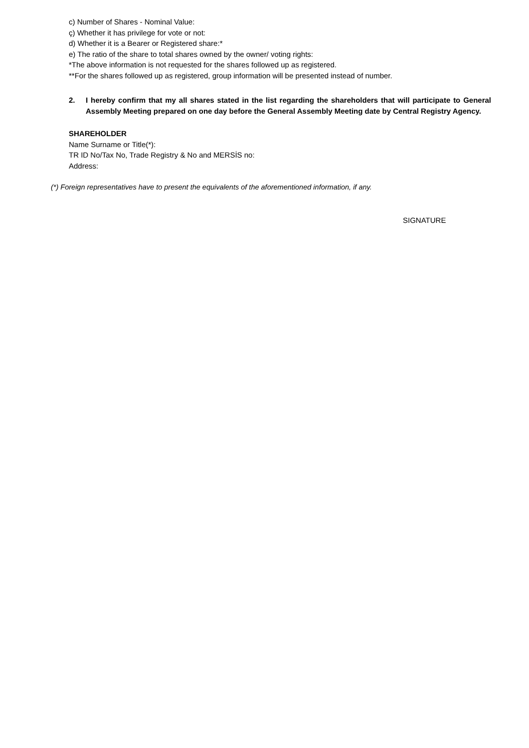c) Number of Shares - Nominal Value:
ç) Whether it has privilege for vote or not:
d) Whether it is a Bearer or Registered share:*
e) The ratio of the share to total shares owned by the owner/ voting rights:
*The above information is not requested for the shares followed up as registered.
**For the shares followed up as registered, group information will be presented instead of number.
2. I hereby confirm that my all shares stated in the list regarding the shareholders that will participate to General Assembly Meeting prepared on one day before the General Assembly Meeting date by Central Registry Agency.
SHAREHOLDER
Name Surname or Title(*):
TR ID No/Tax No, Trade Registry & No and MERSİS no:
Address:
(*) Foreign representatives have to present the equivalents of the aforementioned information, if any.
SIGNATURE